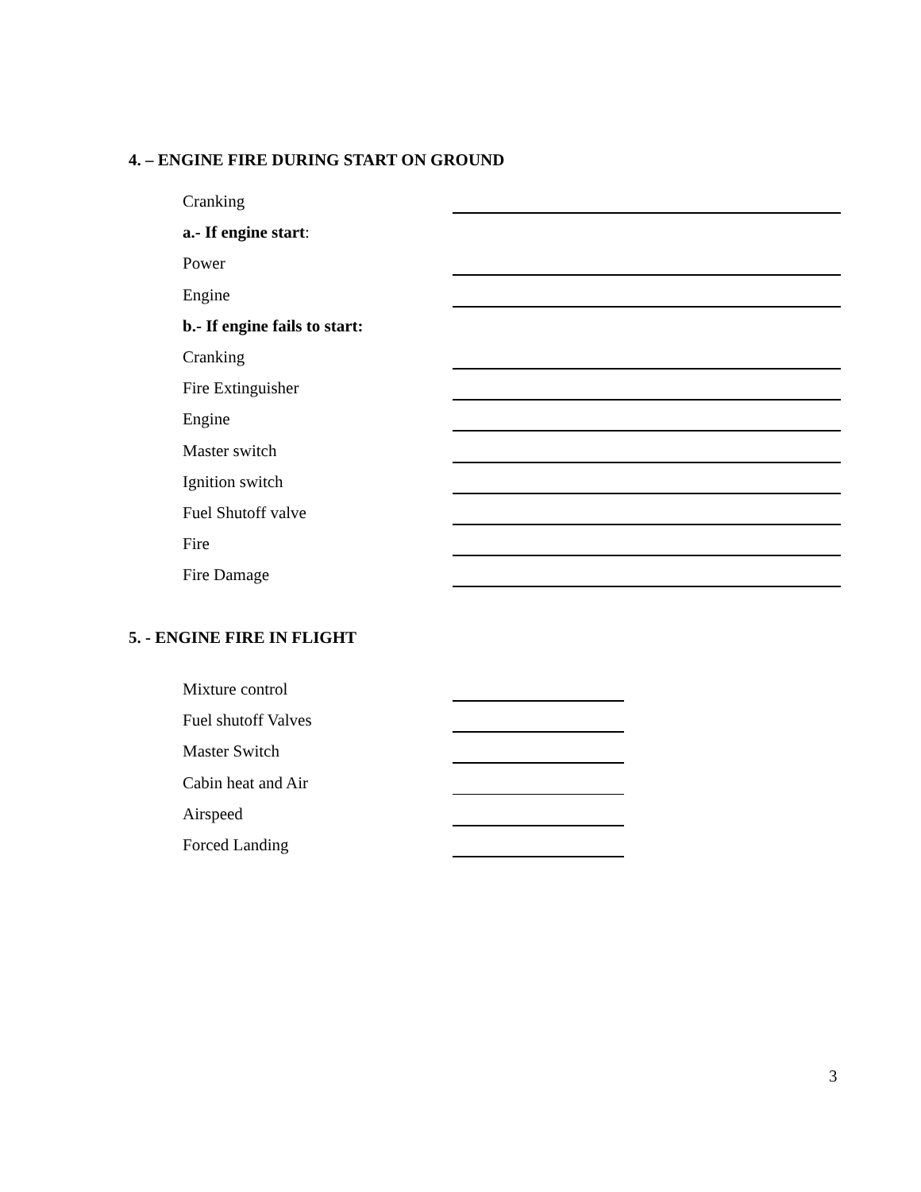4. – ENGINE FIRE DURING START ON GROUND
Cranking
a.- If engine start:
Power
Engine
b.- If engine fails to start:
Cranking
Fire Extinguisher
Engine
Master switch
Ignition switch
Fuel Shutoff valve
Fire
Fire Damage
5. - ENGINE FIRE IN FLIGHT
Mixture control
Fuel shutoff Valves
Master Switch
Cabin heat and Air
Airspeed
Forced Landing
3